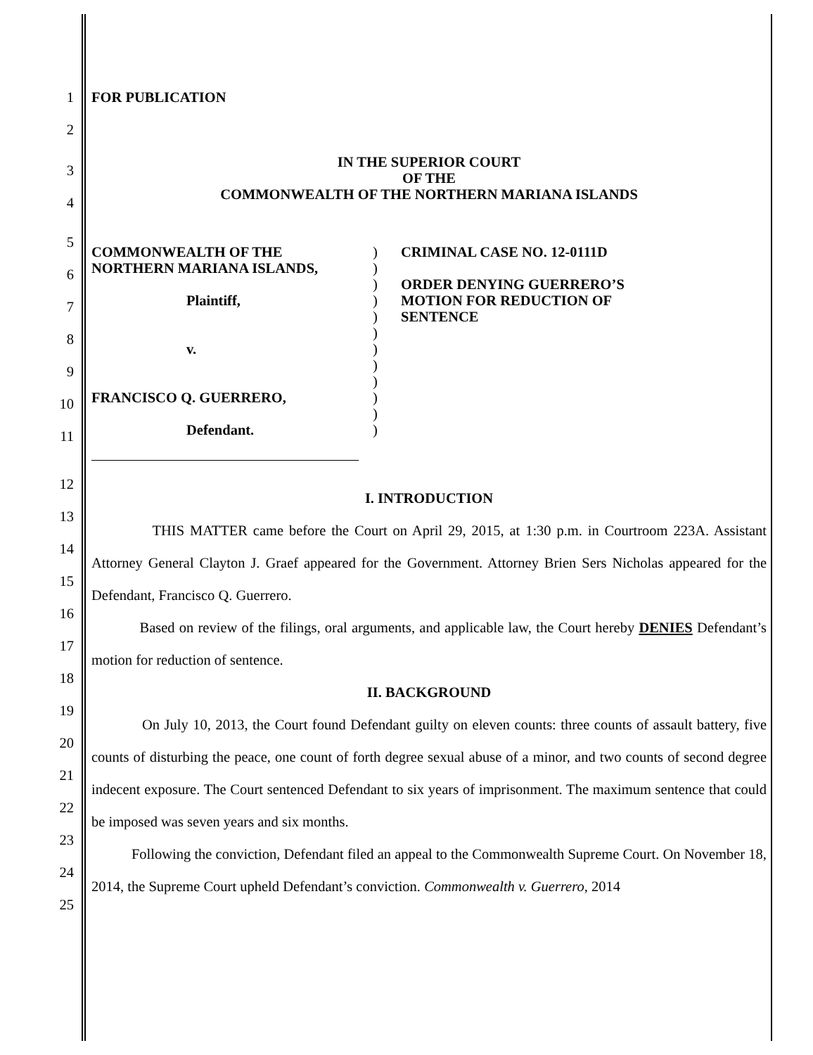1 FOR PUBLICATION
2
3
4
IN THE SUPERIOR COURT
OF THE
COMMONWEALTH OF THE NORTHERN MARIANA ISLANDS
5
6
7
8
9
10
11
COMMONWEALTH OF THE
NORTHERN MARIANA ISLANDS,
Plaintiff,
v.
FRANCISCO Q. GUERRERO,
Defendant.
)
)
)
)
)
)
)
)
)
)
)
)
CRIMINAL CASE NO. 12-0111D
ORDER DENYING GUERRERO’S
MOTION FOR REDUCTION OF
SENTENCE
12
13
14
15
16
17
18
19
20
21
22
23
24
25
I. INTRODUCTION
THIS MATTER came before the Court on April 29, 2015, at 1:30 p.m. in Courtroom 223A. Assistant Attorney General Clayton J. Graef appeared for the Government. Attorney Brien Sers Nicholas appeared for the Defendant, Francisco Q. Guerrero.
Based on review of the filings, oral arguments, and applicable law, the Court hereby DENIES Defendant’s motion for reduction of sentence.
II. BACKGROUND
On July 10, 2013, the Court found Defendant guilty on eleven counts: three counts of assault battery, five counts of disturbing the peace, one count of forth degree sexual abuse of a minor, and two counts of second degree indecent exposure. The Court sentenced Defendant to six years of imprisonment. The maximum sentence that could be imposed was seven years and six months.
Following the conviction, Defendant filed an appeal to the Commonwealth Supreme Court. On November 18, 2014, the Supreme Court upheld Defendant’s conviction. Commonwealth v. Guerrero, 2014